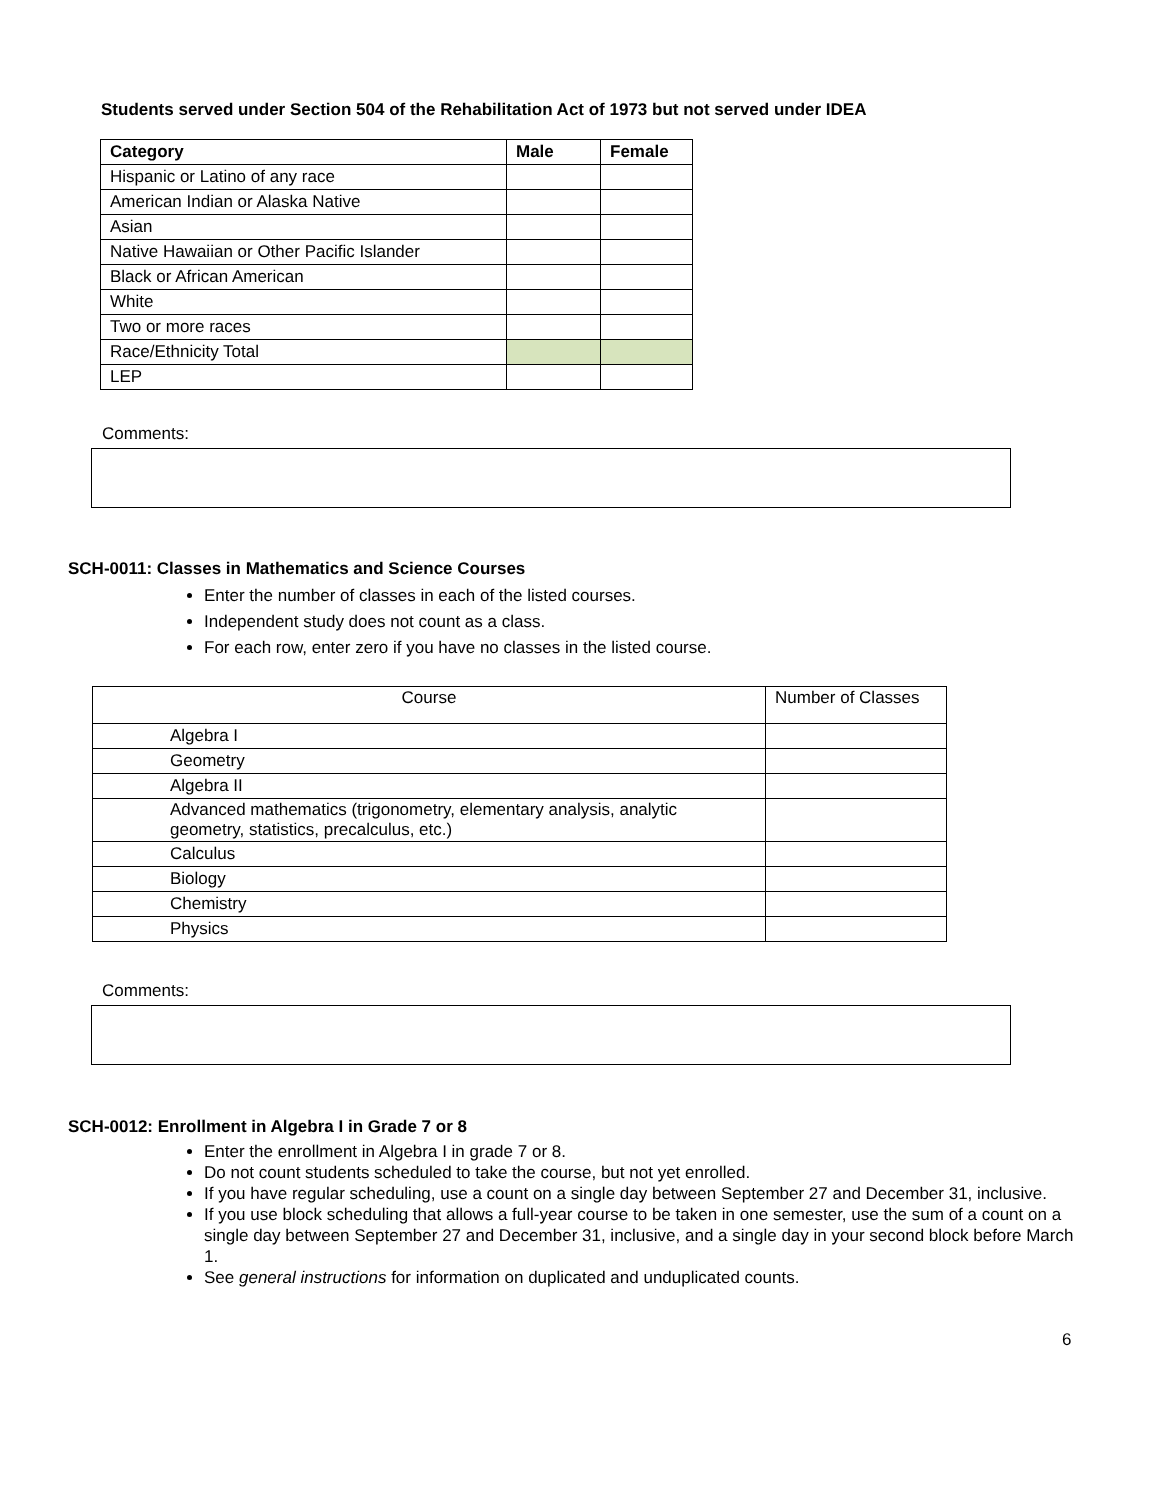Students served under Section 504 of the Rehabilitation Act of 1973 but not served under IDEA
| Category | Male | Female |
| --- | --- | --- |
| Hispanic or Latino of any race | | |
| American Indian or Alaska Native | | |
| Asian | | |
| Native Hawaiian or Other Pacific Islander | | |
| Black or African American | | |
| White | | |
| Two or more races | | |
| Race/Ethnicity Total | | |
| LEP | | |
Comments:
SCH-0011: Classes in Mathematics and Science Courses
Enter the number of classes in each of the listed courses.
Independent study does not count as a class.
For each row, enter zero if you have no classes in the listed course.
| Course | Number of Classes |
| --- | --- |
| Algebra I | |
| Geometry | |
| Algebra II | |
| Advanced mathematics (trigonometry, elementary analysis, analytic geometry, statistics, precalculus, etc.) | |
| Calculus | |
| Biology | |
| Chemistry | |
| Physics | |
Comments:
SCH-0012: Enrollment in Algebra I in Grade 7 or 8
Enter the enrollment in Algebra I in grade 7 or 8.
Do not count students scheduled to take the course, but not yet enrolled.
If you have regular scheduling, use a count on a single day between September 27 and December 31, inclusive.
If you use block scheduling that allows a full-year course to be taken in one semester, use the sum of a count on a single day between September 27 and December 31, inclusive, and a single day in your second block before March 1.
See general instructions for information on duplicated and unduplicated counts.
6